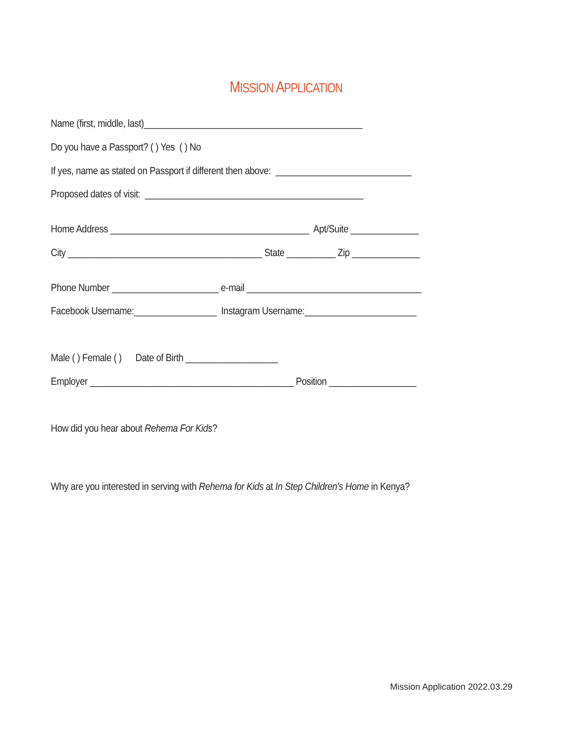MISSION APPLICATION
Name (first, middle, last)_____________________________________________
Do you have a Passport? ( ) Yes ( ) No
If yes, name as stated on Passport if different then above: ____________________________
Proposed dates of visit: _____________________________________________
Home Address _________________________________________ Apt/Suite ______________
City ________________________________________ State __________ Zip ______________
Phone Number ______________________ e-mail ____________________________________
Facebook Username:_________________ Instagram Username:_______________________
Male ( ) Female ( ) Date of Birth ___________________
Employer __________________________________________ Position __________________
How did you hear about Rehema For Kids?
Why are you interested in serving with Rehema for Kids at In Step Children's Home in Kenya?
Mission Application 2022.03.29